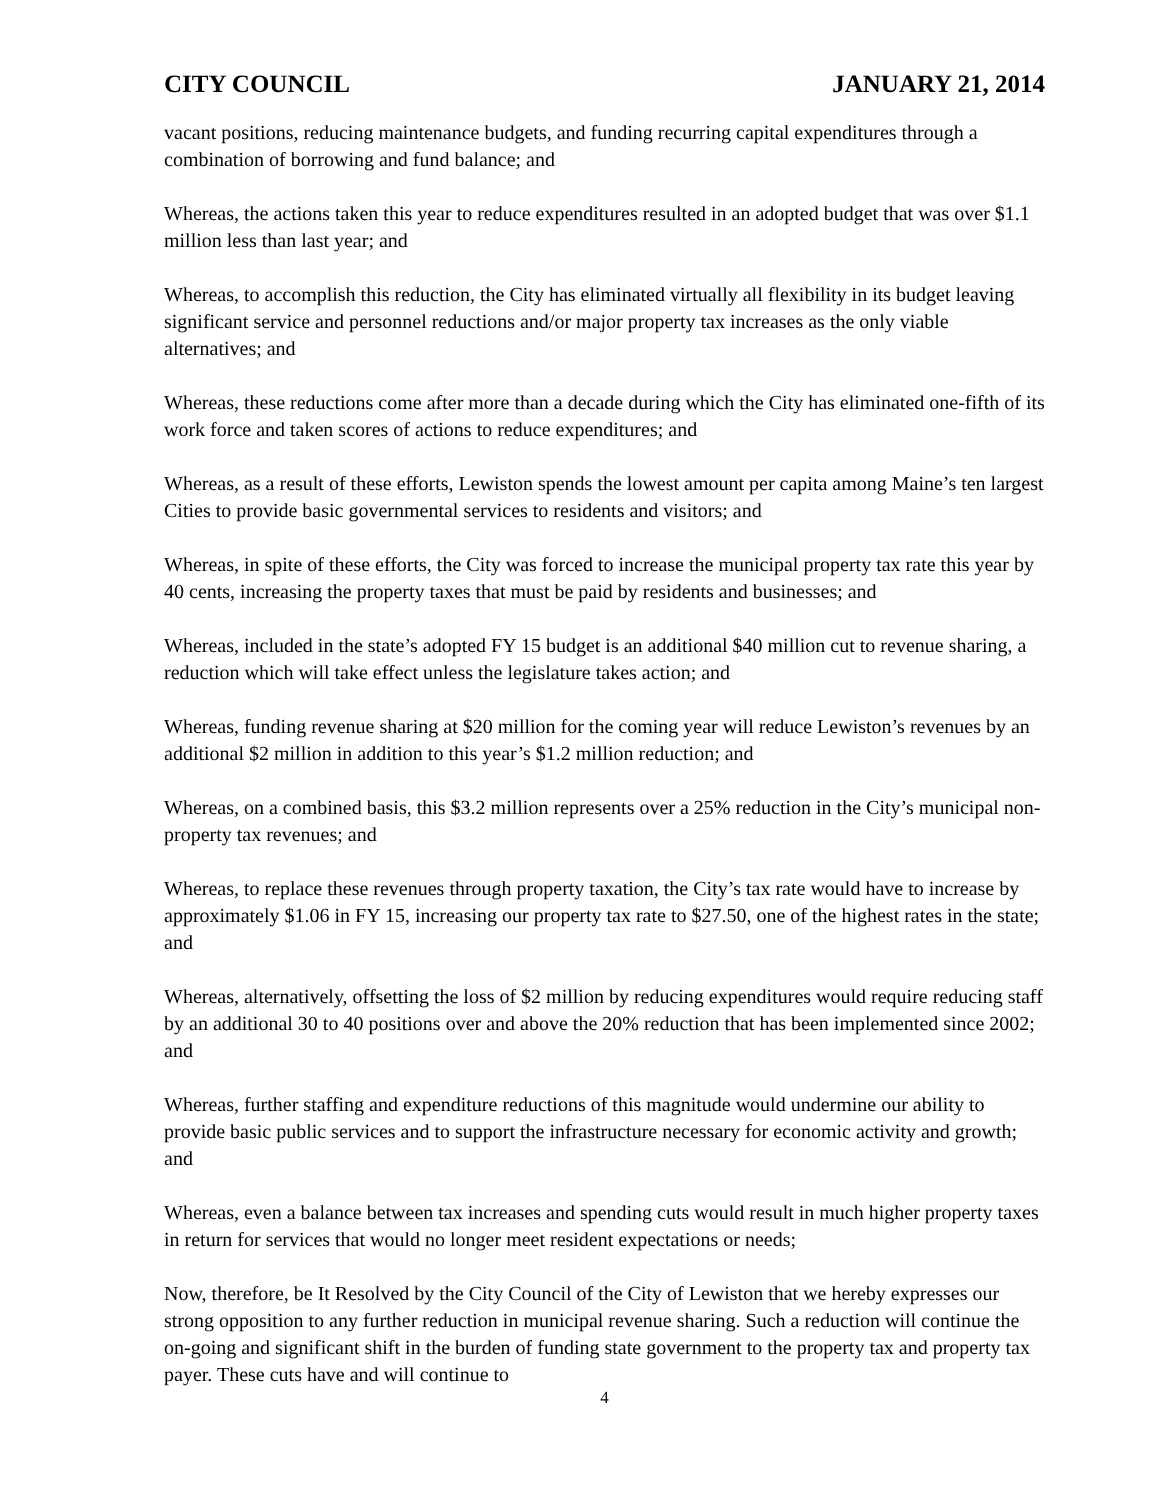CITY COUNCIL JANUARY 21, 2014
vacant positions, reducing maintenance budgets, and funding recurring capital expenditures through a combination of borrowing and fund balance; and
Whereas, the actions taken this year to reduce expenditures resulted in an adopted budget that was over $1.1 million less than last year; and
Whereas, to accomplish this reduction, the City has eliminated virtually all flexibility in its budget leaving significant service and personnel reductions and/or major property tax increases as the only viable alternatives; and
Whereas, these reductions come after more than a decade during which the City has eliminated one-fifth of its work force and taken scores of actions to reduce expenditures; and
Whereas, as a result of these efforts, Lewiston spends the lowest amount per capita among Maine’s ten largest Cities to provide basic governmental services to residents and visitors; and
Whereas, in spite of these efforts, the City was forced to increase the municipal property tax rate this year by 40 cents, increasing the property taxes that must be paid by residents and businesses; and
Whereas, included in the state’s adopted FY 15 budget is an additional $40 million cut to revenue sharing, a reduction which will take effect unless the legislature takes action; and
Whereas, funding revenue sharing at $20 million for the coming year will reduce Lewiston’s revenues by an additional $2 million in addition to this year’s $1.2 million reduction; and
Whereas, on a combined basis, this $3.2 million represents over a 25% reduction in the City’s municipal non-property tax revenues; and
Whereas, to replace these revenues through property taxation, the City’s tax rate would have to increase by approximately $1.06 in FY 15, increasing our property tax rate to $27.50, one of the highest rates in the state; and
Whereas, alternatively, offsetting the loss of $2 million by reducing expenditures would require reducing staff by an additional 30 to 40 positions over and above the 20% reduction that has been implemented since 2002; and
Whereas, further staffing and expenditure reductions of this magnitude would undermine our ability to provide basic public services and to support the infrastructure necessary for economic activity and growth; and
Whereas, even a balance between tax increases and spending cuts would result in much higher property taxes in return for services that would no longer meet resident expectations or needs;
Now, therefore, be It Resolved by the City Council of the City of Lewiston that we hereby expresses our strong opposition to any further reduction in municipal revenue sharing. Such a reduction will continue the on-going and significant shift in the burden of funding state government to the property tax and property tax payer. These cuts have and will continue to
4